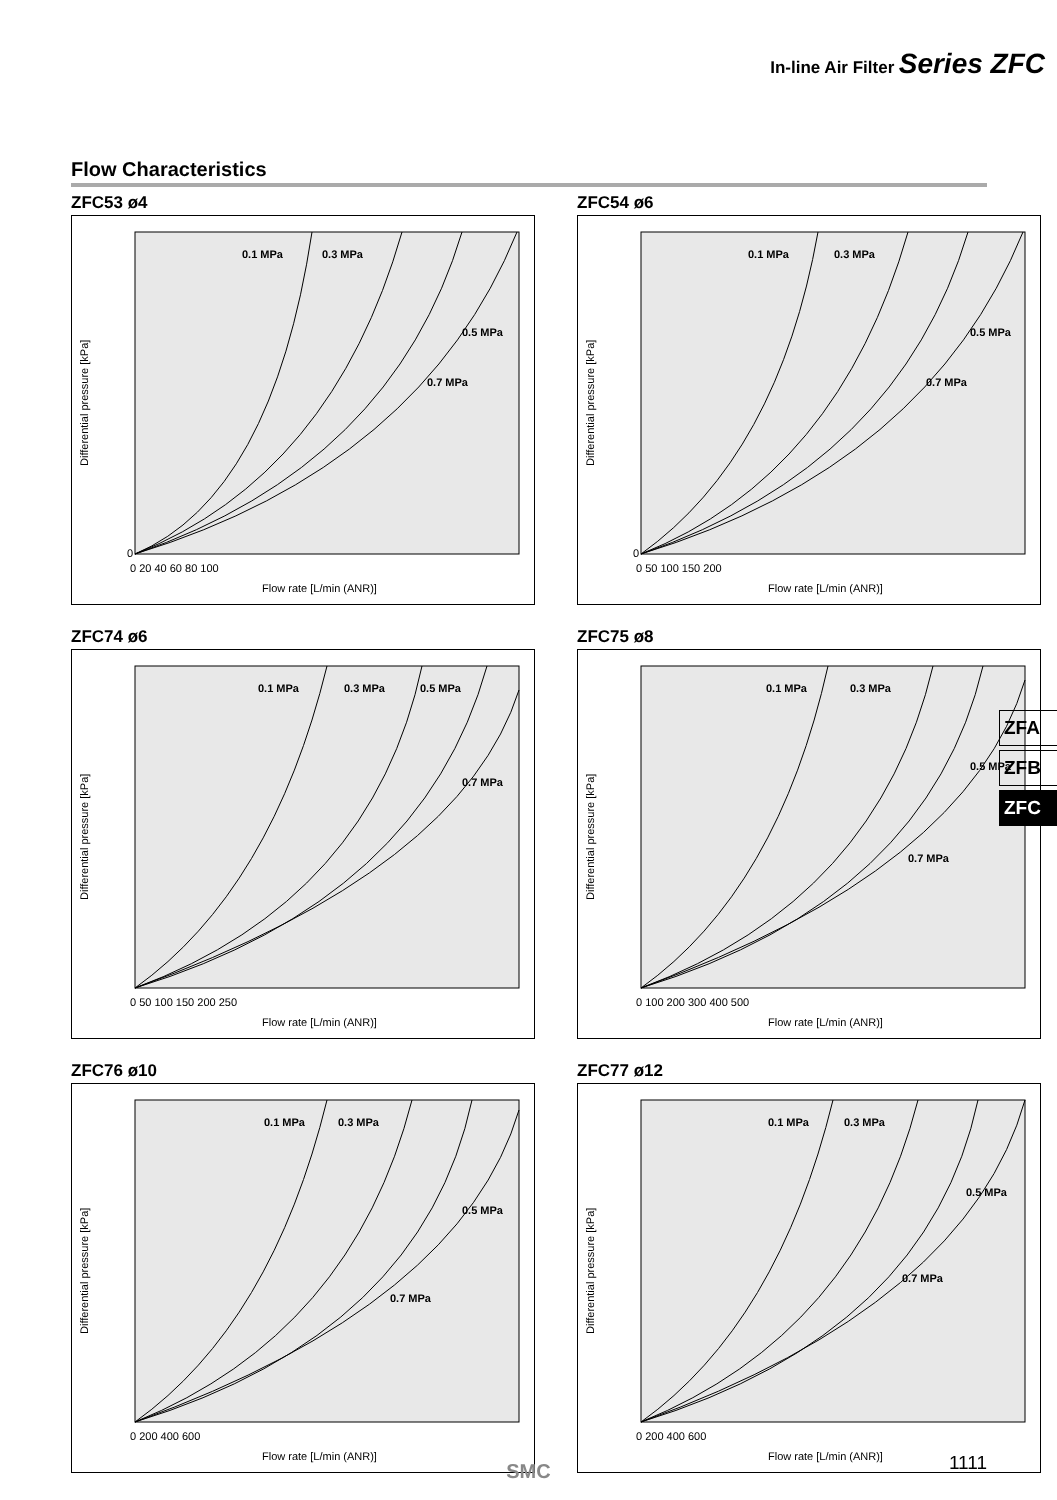In-line Air Filter Series ZFC
Flow Characteristics
ZFC53 ø4
Differential pressure [kPa]
Flow rate [L/min (ANR)]
0
0 20 40 60 80 100
0.1 MPa
0.3 MPa
0.5 MPa
0.7 MPa
ZFC54 ø6
Differential pressure [kPa]
Flow rate [L/min (ANR)]
0
0 50 100 150 200
0.1 MPa
0.3 MPa
0.5 MPa
0.7 MPa
ZFC74 ø6
Differential pressure [kPa]
Flow rate [L/min (ANR)]
0 50 100 150 200 250
0.1 MPa
0.3 MPa
0.5 MPa
0.7 MPa
ZFC75 ø8
Differential pressure [kPa]
Flow rate [L/min (ANR)]
0 100 200 300 400 500
0.1 MPa
0.3 MPa
0.5 MPa
0.7 MPa
ZFC76 ø10
Differential pressure [kPa]
Flow rate [L/min (ANR)]
0 200 400 600
0.1 MPa
0.3 MPa
0.5 MPa
0.7 MPa
ZFC77 ø12
Differential pressure [kPa]
Flow rate [L/min (ANR)]
0 200 400 600
0.1 MPa
0.3 MPa
0.5 MPa
0.7 MPa
ZFA
ZFB
ZFC
SMC 1111